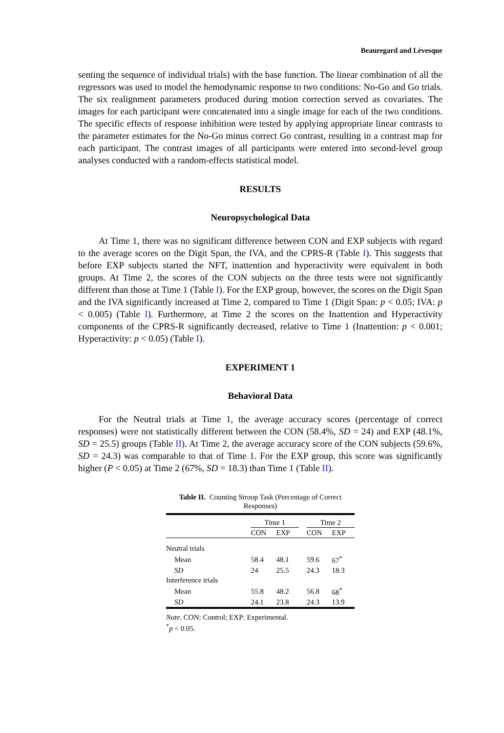Beauregard and Lévesque
senting the sequence of individual trials) with the base function. The linear combination of all the regressors was used to model the hemodynamic response to two conditions: No-Go and Go trials. The six realignment parameters produced during motion correction served as covariates. The images for each participant were concatenated into a single image for each of the two conditions. The specific effects of response inhibition were tested by applying appropriate linear contrasts to the parameter estimates for the No-Go minus correct Go contrast, resulting in a contrast map for each participant. The contrast images of all participants were entered into second-level group analyses conducted with a random-effects statistical model.
RESULTS
Neuropsychological Data
At Time 1, there was no significant difference between CON and EXP subjects with regard to the average scores on the Digit Span, the IVA, and the CPRS-R (Table I). This suggests that before EXP subjects started the NFT, inattention and hyperactivity were equivalent in both groups. At Time 2, the scores of the CON subjects on the three tests were not significantly different than those at Time 1 (Table I). For the EXP group, however, the scores on the Digit Span and the IVA significantly increased at Time 2, compared to Time 1 (Digit Span: p < 0.05; IVA: p < 0.005) (Table I). Furthermore, at Time 2 the scores on the Inattention and Hyperactivity components of the CPRS-R significantly decreased, relative to Time 1 (Inattention: p < 0.001; Hyperactivity: p < 0.05) (Table I).
EXPERIMENT 1
Behavioral Data
For the Neutral trials at Time 1, the average accuracy scores (percentage of correct responses) were not statistically different between the CON (58.4%, SD = 24) and EXP (48.1%, SD = 25.5) groups (Table II). At Time 2, the average accuracy score of the CON subjects (59.6%, SD = 24.3) was comparable to that of Time 1. For the EXP group, this score was significantly higher (P < 0.05) at Time 2 (67%, SD = 18.3) than Time 1 (Table II).
Table II. Counting Stroop Task (Percentage of Correct Responses)
| | Time 1 | | | Time 2 | |
| --- | --- | --- | --- | --- | --- |
| | CON | EXP | | CON | EXP |
| Neutral trials | | | | | |
| Mean | 58.4 | 48.1 | | 59.6 | 67<sup>*</sup> |
| SD | 24 | 25.5 | | 24.3 | 18.3 |
| Interference trials | | | | | |
| Mean | 55.8 | 48.2 | | 56.8 | 68<sup>*</sup> |
| SD | 24.1 | 23.8 | | 24.3 | 13.9 |
Note. CON: Control; EXP: Experimental.
<sup>*</sup> p < 0.05.